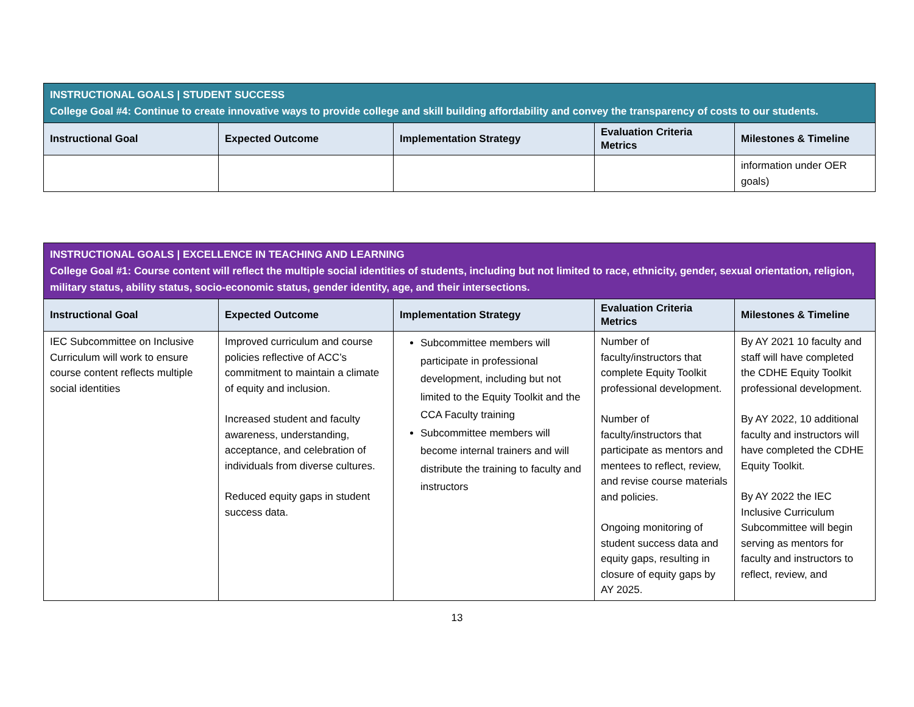| INSTRUCTIONAL GOALS / STUDENT SUCCESS College Goal #4: Continue to create innovative ways to provide college and skill building affordability and convey the transparency of costs to our students. | | | | |
| Instructional Goal | Expected Outcome | Implementation Strategy | Evaluation Criteria Metrics | Milestones & Timeline |
| | | | | information under OER goals) |
| INSTRUCTIONAL GOALS / EXCELLENCE IN TEACHING AND LEARNING College Goal #1: Course content will reflect the multiple social identities of students, including but not limited to race, ethnicity, gender, sexual orientation, religion, military status, ability status, socio-economic status, gender identity, age, and their intersections. | | | | |
| Instructional Goal | Expected Outcome | Implementation Strategy | Evaluation Criteria Metrics | Milestones & Timeline |
| IEC Subcommittee on Inclusive Curriculum will work to ensure course content reflects multiple social identities | Improved curriculum and course policies reflective of ACC’s commitment to maintain a climate of equity and inclusion. Increased student and faculty awareness, understanding, acceptance, and celebration of individuals from diverse cultures. Reduced equity gaps in student success data. | Subcommittee members will participate in professional development, including but not limited to the Equity Toolkit and the CCA Faculty training Subcommittee members will become internal trainers and will distribute the training to faculty and instructors | Number of faculty/instructors that complete Equity Toolkit professional development. Number of faculty/instructors that participate as mentors and mentees to reflect, review, and revise course materials and policies. Ongoing monitoring of student success data and equity gaps, resulting in closure of equity gaps by AY 2025. | By AY 2021 10 faculty and staff will have completed the CDHE Equity Toolkit professional development. By AY 2022, 10 additional faculty and instructors will have completed the CDHE Equity Toolkit. By AY 2022 the IEC Inclusive Curriculum Subcommittee will begin serving as mentors for faculty and instructors to reflect, review, and |
13